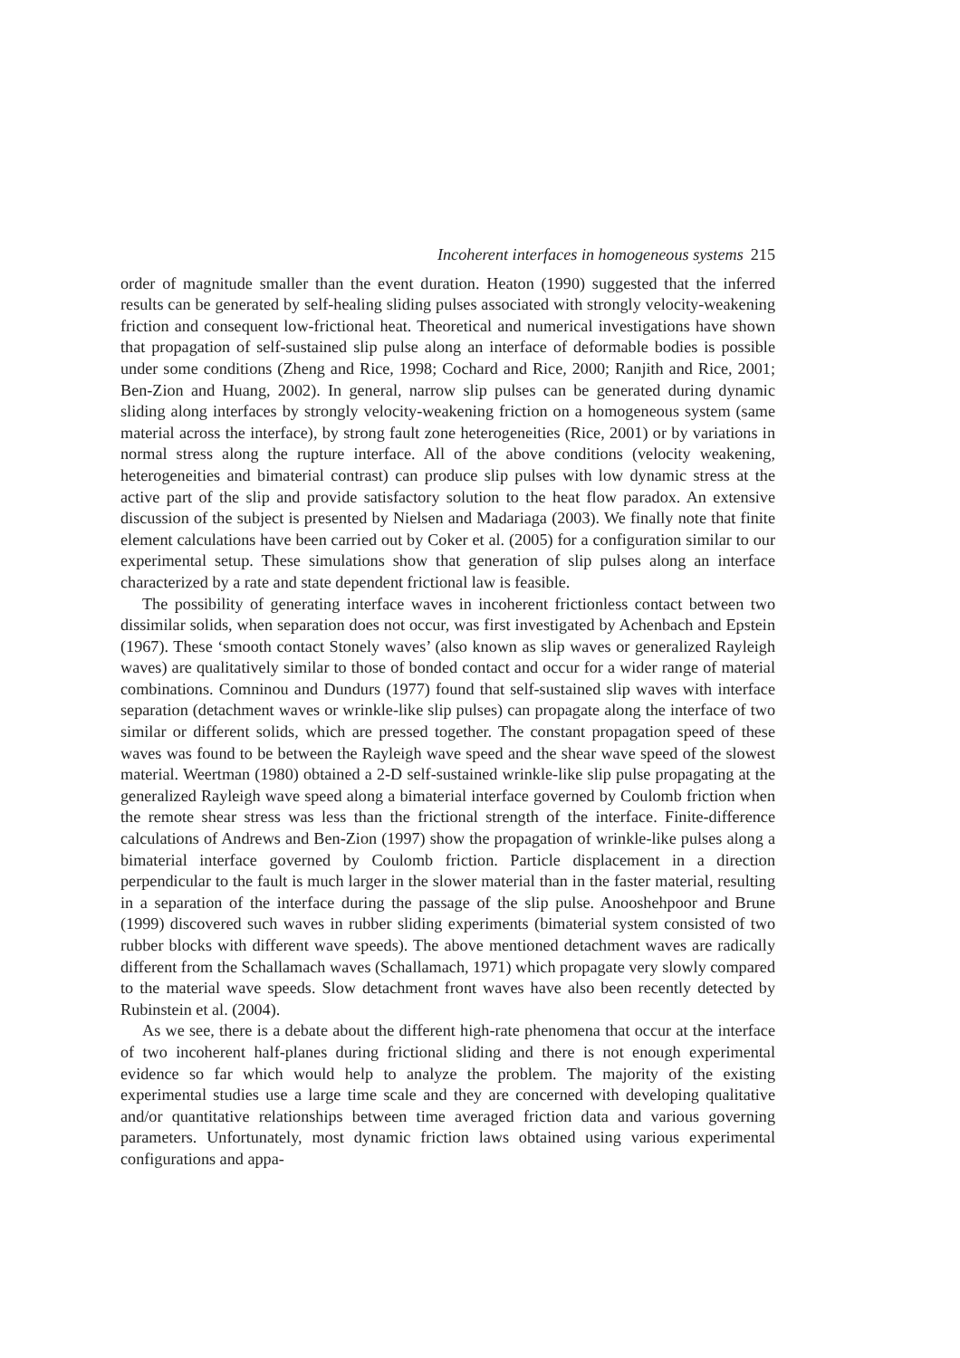Incoherent interfaces in homogeneous systems 215
order of magnitude smaller than the event duration. Heaton (1990) suggested that the inferred results can be generated by self-healing sliding pulses associated with strongly velocity-weakening friction and consequent low-frictional heat. Theoretical and numerical investigations have shown that propagation of self-sustained slip pulse along an interface of deformable bodies is possible under some conditions (Zheng and Rice, 1998; Cochard and Rice, 2000; Ranjith and Rice, 2001; Ben-Zion and Huang, 2002). In general, narrow slip pulses can be generated during dynamic sliding along interfaces by strongly velocity-weakening friction on a homogeneous system (same material across the interface), by strong fault zone heterogeneities (Rice, 2001) or by variations in normal stress along the rupture interface. All of the above conditions (velocity weakening, heterogeneities and bimaterial contrast) can produce slip pulses with low dynamic stress at the active part of the slip and provide satisfactory solution to the heat flow paradox. An extensive discussion of the subject is presented by Nielsen and Madariaga (2003). We finally note that finite element calculations have been carried out by Coker et al. (2005) for a configuration similar to our experimental setup. These simulations show that generation of slip pulses along an interface characterized by a rate and state dependent frictional law is feasible.
The possibility of generating interface waves in incoherent frictionless contact between two dissimilar solids, when separation does not occur, was first investigated by Achenbach and Epstein (1967). These ‘smooth contact Stonely waves’ (also known as slip waves or generalized Rayleigh waves) are qualitatively similar to those of bonded contact and occur for a wider range of material combinations. Comninou and Dundurs (1977) found that self-sustained slip waves with interface separation (detachment waves or wrinkle-like slip pulses) can propagate along the interface of two similar or different solids, which are pressed together. The constant propagation speed of these waves was found to be between the Rayleigh wave speed and the shear wave speed of the slowest material. Weertman (1980) obtained a 2-D self-sustained wrinkle-like slip pulse propagating at the generalized Rayleigh wave speed along a bimaterial interface governed by Coulomb friction when the remote shear stress was less than the frictional strength of the interface. Finite-difference calculations of Andrews and Ben-Zion (1997) show the propagation of wrinkle-like pulses along a bimaterial interface governed by Coulomb friction. Particle displacement in a direction perpendicular to the fault is much larger in the slower material than in the faster material, resulting in a separation of the interface during the passage of the slip pulse. Anooshehpoor and Brune (1999) discovered such waves in rubber sliding experiments (bimaterial system consisted of two rubber blocks with different wave speeds). The above mentioned detachment waves are radically different from the Schallamach waves (Schallamach, 1971) which propagate very slowly compared to the material wave speeds. Slow detachment front waves have also been recently detected by Rubinstein et al. (2004).
As we see, there is a debate about the different high-rate phenomena that occur at the interface of two incoherent half-planes during frictional sliding and there is not enough experimental evidence so far which would help to analyze the problem. The majority of the existing experimental studies use a large time scale and they are concerned with developing qualitative and/or quantitative relationships between time averaged friction data and various governing parameters. Unfortunately, most dynamic friction laws obtained using various experimental configurations and appa-